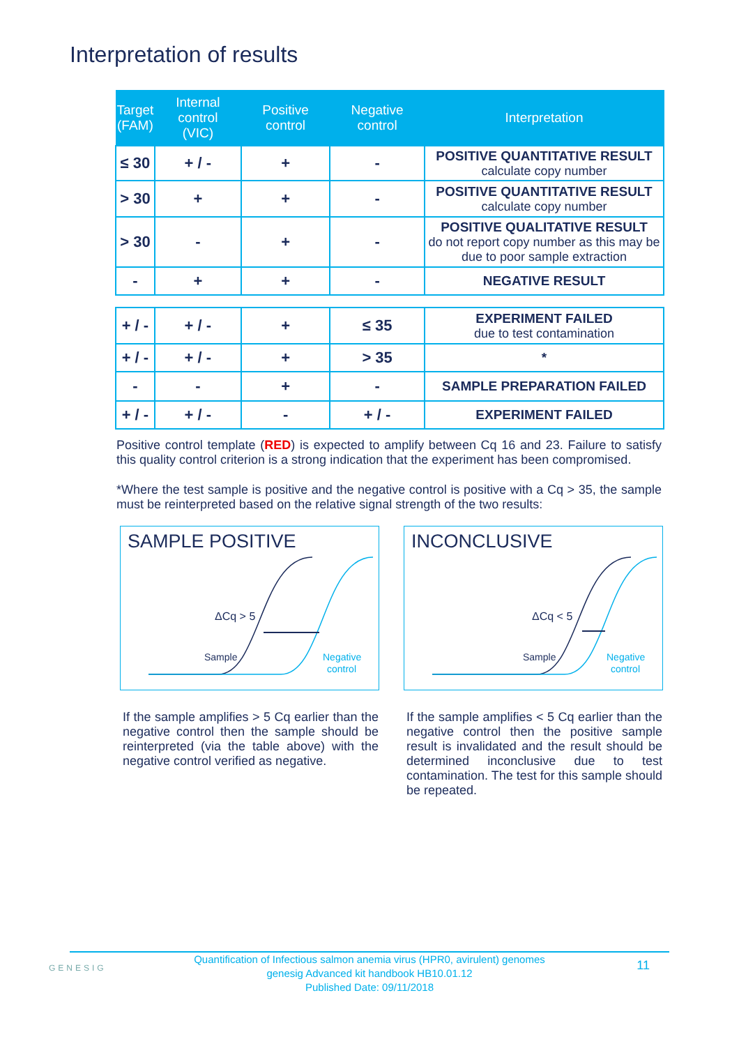Interpretation of results
| Target (FAM) | Internal control (VIC) | Positive control | Negative control | Interpretation |
| --- | --- | --- | --- | --- |
| ≤ 30 | + / - | + | - | POSITIVE QUANTITATIVE RESULT calculate copy number |
| > 30 | + | + | - | POSITIVE QUANTITATIVE RESULT calculate copy number |
| > 30 | - | + | - | POSITIVE QUALITATIVE RESULT do not report copy number as this may be due to poor sample extraction |
| - | + | + | - | NEGATIVE RESULT |
| + / - | + / - | + | ≤ 35 | EXPERIMENT FAILED due to test contamination |
| + / - | + / - | + | > 35 | * |
| - | - | + | - | SAMPLE PREPARATION FAILED |
| + / - | + / - | - | + / - | EXPERIMENT FAILED |
Positive control template (RED) is expected to amplify between Cq 16 and 23. Failure to satisfy this quality control criterion is a strong indication that the experiment has been compromised.
*Where the test sample is positive and the negative control is positive with a Cq > 35, the sample must be reinterpreted based on the relative signal strength of the two results:
SAMPLE POSITIVE
ΔCq > 5
Sample
Negative
control
INCONCLUSIVE
ΔCq < 5
Sample
Negative
control
If the sample amplifies > 5 Cq earlier than the negative control then the sample should be reinterpreted (via the table above) with the negative control verified as negative.
If the sample amplifies < 5 Cq earlier than the negative control then the positive sample result is invalidated and the result should be determined inconclusive due to test contamination. The test for this sample should be repeated.
GENESIG
Quantification of Infectious salmon anemia virus (HPR0, avirulent) genomes
genesig Advanced kit handbook HB10.01.12
Published Date: 09/11/2018
11